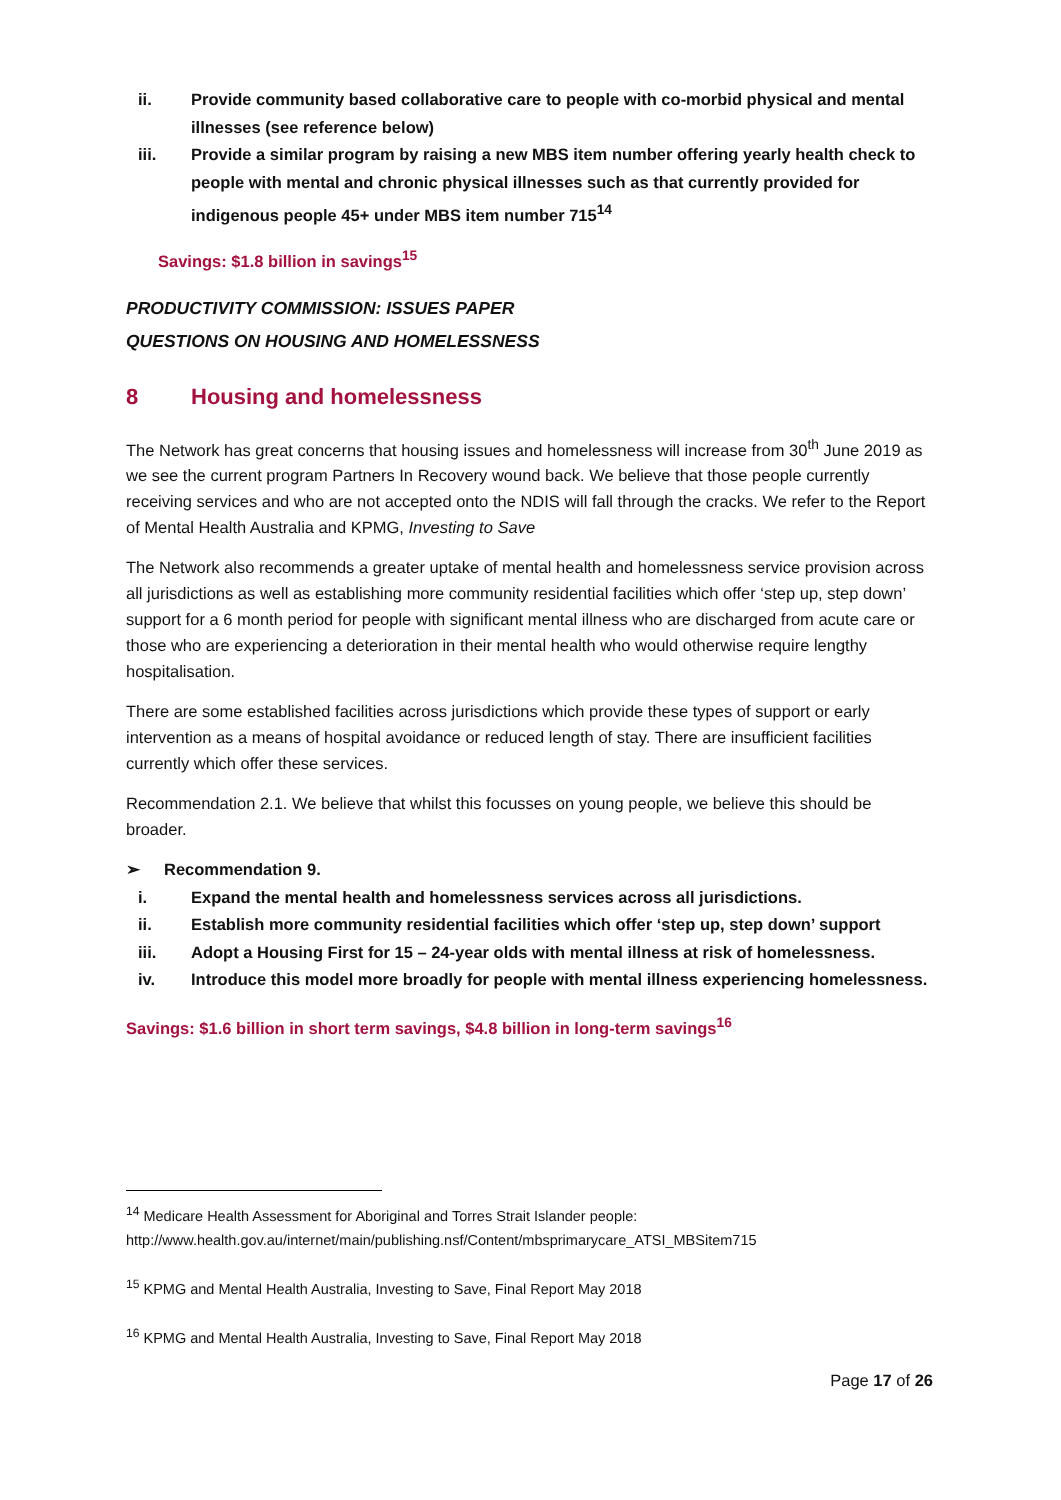ii. Provide community based collaborative care to people with co-morbid physical and mental illnesses (see reference below)
iii. Provide a similar program by raising a new MBS item number offering yearly health check to people with mental and chronic physical illnesses such as that currently provided for indigenous people 45+ under MBS item number 715<sup>14</sup>
Savings: $1.8 billion in savings<sup>15</sup>
PRODUCTIVITY COMMISSION: ISSUES PAPER
QUESTIONS ON HOUSING AND HOMELESSNESS
8 Housing and homelessness
The Network has great concerns that housing issues and homelessness will increase from 30<sup>th</sup> June 2019 as we see the current program Partners In Recovery wound back. We believe that those people currently receiving services and who are not accepted onto the NDIS will fall through the cracks. We refer to the Report of Mental Health Australia and KPMG, Investing to Save
The Network also recommends a greater uptake of mental health and homelessness service provision across all jurisdictions as well as establishing more community residential facilities which offer ‘step up, step down’ support for a 6 month period for people with significant mental illness who are discharged from acute care or those who are experiencing a deterioration in their mental health who would otherwise require lengthy hospitalisation.
There are some established facilities across jurisdictions which provide these types of support or early intervention as a means of hospital avoidance or reduced length of stay. There are insufficient facilities currently which offer these services.
Recommendation 2.1. We believe that whilst this focusses on young people, we believe this should be broader.
➢ Recommendation 9.
i. Expand the mental health and homelessness services across all jurisdictions.
ii. Establish more community residential facilities which offer ‘step up, step down’ support
iii. Adopt a Housing First for 15 – 24-year olds with mental illness at risk of homelessness.
iv. Introduce this model more broadly for people with mental illness experiencing homelessness.
Savings: $1.6 billion in short term savings, $4.8 billion in long-term savings<sup>16</sup>
<sup>14</sup> Medicare Health Assessment for Aboriginal and Torres Strait Islander people: http://www.health.gov.au/internet/main/publishing.nsf/Content/mbsprimarycare_ATSI_MBSitem715
<sup>15</sup> KPMG and Mental Health Australia, Investing to Save, Final Report May 2018
<sup>16</sup> KPMG and Mental Health Australia, Investing to Save, Final Report May 2018
Page 17 of 26